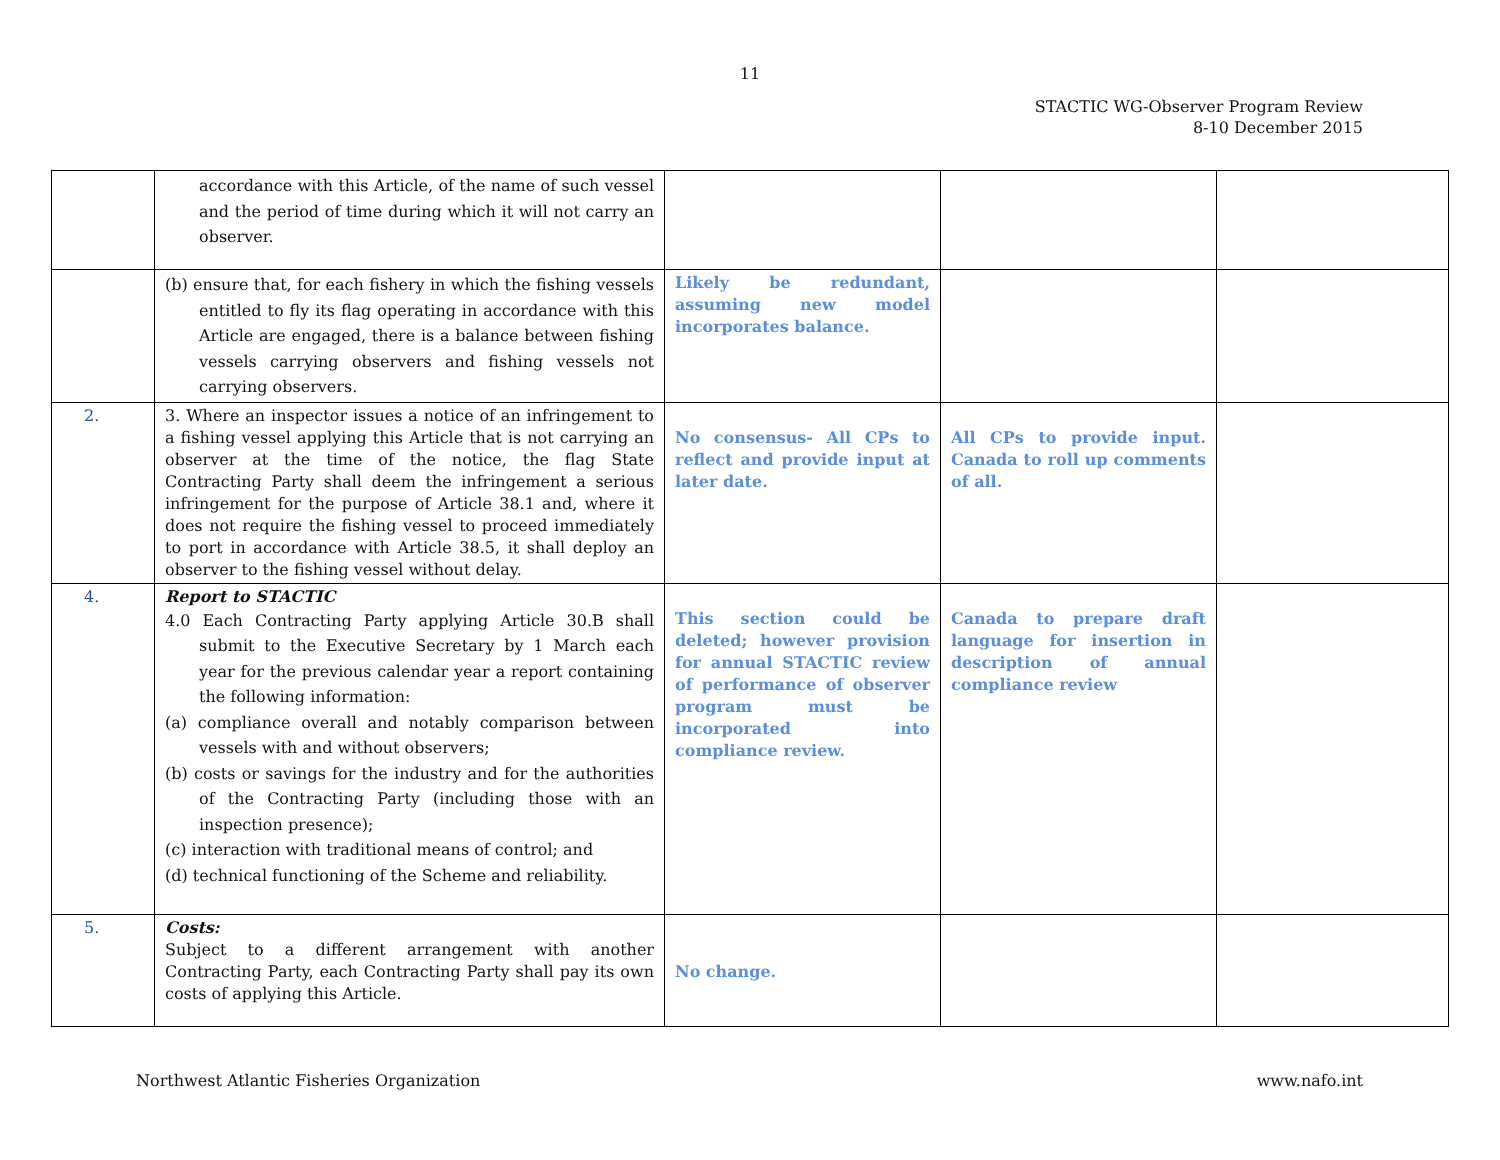11
STACTIC WG-Observer Program Review
8-10 December 2015
| | accordance with this Article, of the name of such vessel and the period of time during which it will not carry an observer. | | | |
| | (b) ensure that, for each fishery in which the fishing vessels entitled to fly its flag operating in accordance with this Article are engaged, there is a balance between fishing vessels carrying observers and fishing vessels not carrying observers. | Likely be redundant, assuming new model incorporates balance. | | |
| 2. | 3. Where an inspector issues a notice of an infringement to a fishing vessel applying this Article that is not carrying an observer at the time of the notice, the flag State Contracting Party shall deem the infringement a serious infringement for the purpose of Article 38.1 and, where it does not require the fishing vessel to proceed immediately to port in accordance with Article 38.5, it shall deploy an observer to the fishing vessel without delay. | No consensus- All CPs to reflect and provide input at later date. | All CPs to provide input. Canada to roll up comments of all. | |
| 4. | Report to STACTIC 4.0 Each Contracting Party applying Article 30.B shall submit to the Executive Secretary by 1 March each year for the previous calendar year a report containing the following information: (a) compliance overall and notably comparison between vessels with and without observers; (b) costs or savings for the industry and for the authorities of the Contracting Party (including those with an inspection presence); (c) interaction with traditional means of control; and (d) technical functioning of the Scheme and reliability. | This section could be deleted; however provision for annual STACTIC review of performance of observer program must be incorporated into compliance review. | Canada to prepare draft language for insertion in description of annual compliance review | |
| 5. | Costs: Subject to a different arrangement with another Contracting Party, each Contracting Party shall pay its own costs of applying this Article. | No change. | | |
Northwest Atlantic Fisheries Organization www.nafo.int